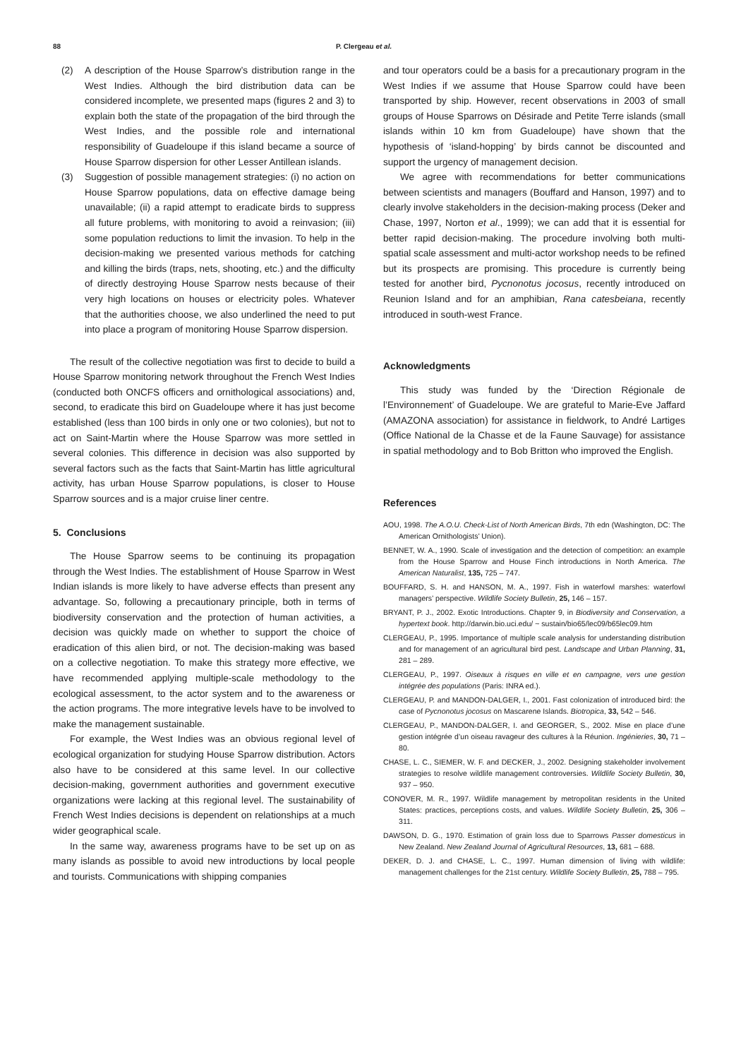88 P. Clergeau et al.
(2) A description of the House Sparrow’s distribution range in the West Indies. Although the bird distribution data can be considered incomplete, we presented maps (figures 2 and 3) to explain both the state of the propagation of the bird through the West Indies, and the possible role and international responsibility of Guadeloupe if this island became a source of House Sparrow dispersion for other Lesser Antillean islands.
(3) Suggestion of possible management strategies: (i) no action on House Sparrow populations, data on effective damage being unavailable; (ii) a rapid attempt to eradicate birds to suppress all future problems, with monitoring to avoid a reinvasion; (iii) some population reductions to limit the invasion. To help in the decision-making we presented various methods for catching and killing the birds (traps, nets, shooting, etc.) and the difficulty of directly destroying House Sparrow nests because of their very high locations on houses or electricity poles. Whatever that the authorities choose, we also underlined the need to put into place a program of monitoring House Sparrow dispersion.
The result of the collective negotiation was first to decide to build a House Sparrow monitoring network throughout the French West Indies (conducted both ONCFS officers and ornithological associations) and, second, to eradicate this bird on Guadeloupe where it has just become established (less than 100 birds in only one or two colonies), but not to act on Saint-Martin where the House Sparrow was more settled in several colonies. This difference in decision was also supported by several factors such as the facts that Saint-Martin has little agricultural activity, has urban House Sparrow populations, is closer to House Sparrow sources and is a major cruise liner centre.
5. Conclusions
The House Sparrow seems to be continuing its propagation through the West Indies. The establishment of House Sparrow in West Indian islands is more likely to have adverse effects than present any advantage. So, following a precautionary principle, both in terms of biodiversity conservation and the protection of human activities, a decision was quickly made on whether to support the choice of eradication of this alien bird, or not. The decision-making was based on a collective negotiation. To make this strategy more effective, we have recommended applying multiple-scale methodology to the ecological assessment, to the actor system and to the awareness or the action programs. The more integrative levels have to be involved to make the management sustainable.
For example, the West Indies was an obvious regional level of ecological organization for studying House Sparrow distribution. Actors also have to be considered at this same level. In our collective decision-making, government authorities and government executive organizations were lacking at this regional level. The sustainability of French West Indies decisions is dependent on relationships at a much wider geographical scale.
In the same way, awareness programs have to be set up on as many islands as possible to avoid new introductions by local people and tourists. Communications with shipping companies
and tour operators could be a basis for a precautionary program in the West Indies if we assume that House Sparrow could have been transported by ship. However, recent observations in 2003 of small groups of House Sparrows on Désirade and Petite Terre islands (small islands within 10 km from Guadeloupe) have shown that the hypothesis of ‘island-hopping’ by birds cannot be discounted and support the urgency of management decision.
We agree with recommendations for better communications between scientists and managers (Bouffard and Hanson, 1997) and to clearly involve stakeholders in the decision-making process (Deker and Chase, 1997, Norton et al., 1999); we can add that it is essential for better rapid decision-making. The procedure involving both multi-spatial scale assessment and multi-actor workshop needs to be refined but its prospects are promising. This procedure is currently being tested for another bird, Pycnonotus jocosus, recently introduced on Reunion Island and for an amphibian, Rana catesbeiana, recently introduced in south-west France.
Acknowledgments
This study was funded by the ‘Direction Régionale de l’Environnement’ of Guadeloupe. We are grateful to Marie-Eve Jaffard (AMAZONA association) for assistance in fieldwork, to André Lartiges (Office National de la Chasse et de la Faune Sauvage) for assistance in spatial methodology and to Bob Britton who improved the English.
References
AOU, 1998. The A.O.U. Check-List of North American Birds, 7th edn (Washington, DC: The American Ornithologists’ Union).
BENNET, W. A., 1990. Scale of investigation and the detection of competition: an example from the House Sparrow and House Finch introductions in North America. The American Naturalist, 135, 725 – 747.
BOUFFARD, S. H. and HANSON, M. A., 1997. Fish in waterfowl marshes: waterfowl managers’ perspective. Wildlife Society Bulletin, 25, 146 – 157.
BRYANT, P. J., 2002. Exotic Introductions. Chapter 9, in Biodiversity and Conservation, a hypertext book. http://darwin.bio.uci.edu/ ~ sustain/bio65/lec09/b65lec09.htm
CLERGEAU, P., 1995. Importance of multiple scale analysis for understanding distribution and for management of an agricultural bird pest. Landscape and Urban Planning, 31, 281 – 289.
CLERGEAU, P., 1997. Oiseaux à risques en ville et en campagne, vers une gestion intégrée des populations (Paris: INRA ed.).
CLERGEAU, P. and MANDON-DALGER, I., 2001. Fast colonization of introduced bird: the case of Pycnonotus jocosus on Mascarene Islands. Biotropica, 33, 542 – 546.
CLERGEAU, P., MANDON-DALGER, I. and GEORGER, S., 2002. Mise en place d’une gestion intégrée d’un oiseau ravageur des cultures à la Réunion. Ingénieries, 30, 71 – 80.
CHASE, L. C., SIEMER, W. F. and DECKER, J., 2002. Designing stakeholder involvement strategies to resolve wildlife management controversies. Wildlife Society Bulletin, 30, 937 – 950.
CONOVER, M. R., 1997. Wildlife management by metropolitan residents in the United States: practices, perceptions costs, and values. Wildlife Society Bulletin, 25, 306 – 311.
DAWSON, D. G., 1970. Estimation of grain loss due to Sparrows Passer domesticus in New Zealand. New Zealand Journal of Agricultural Resources, 13, 681 – 688.
DEKER, D. J. and CHASE, L. C., 1997. Human dimension of living with wildlife: management challenges for the 21st century. Wildlife Society Bulletin, 25, 788 – 795.